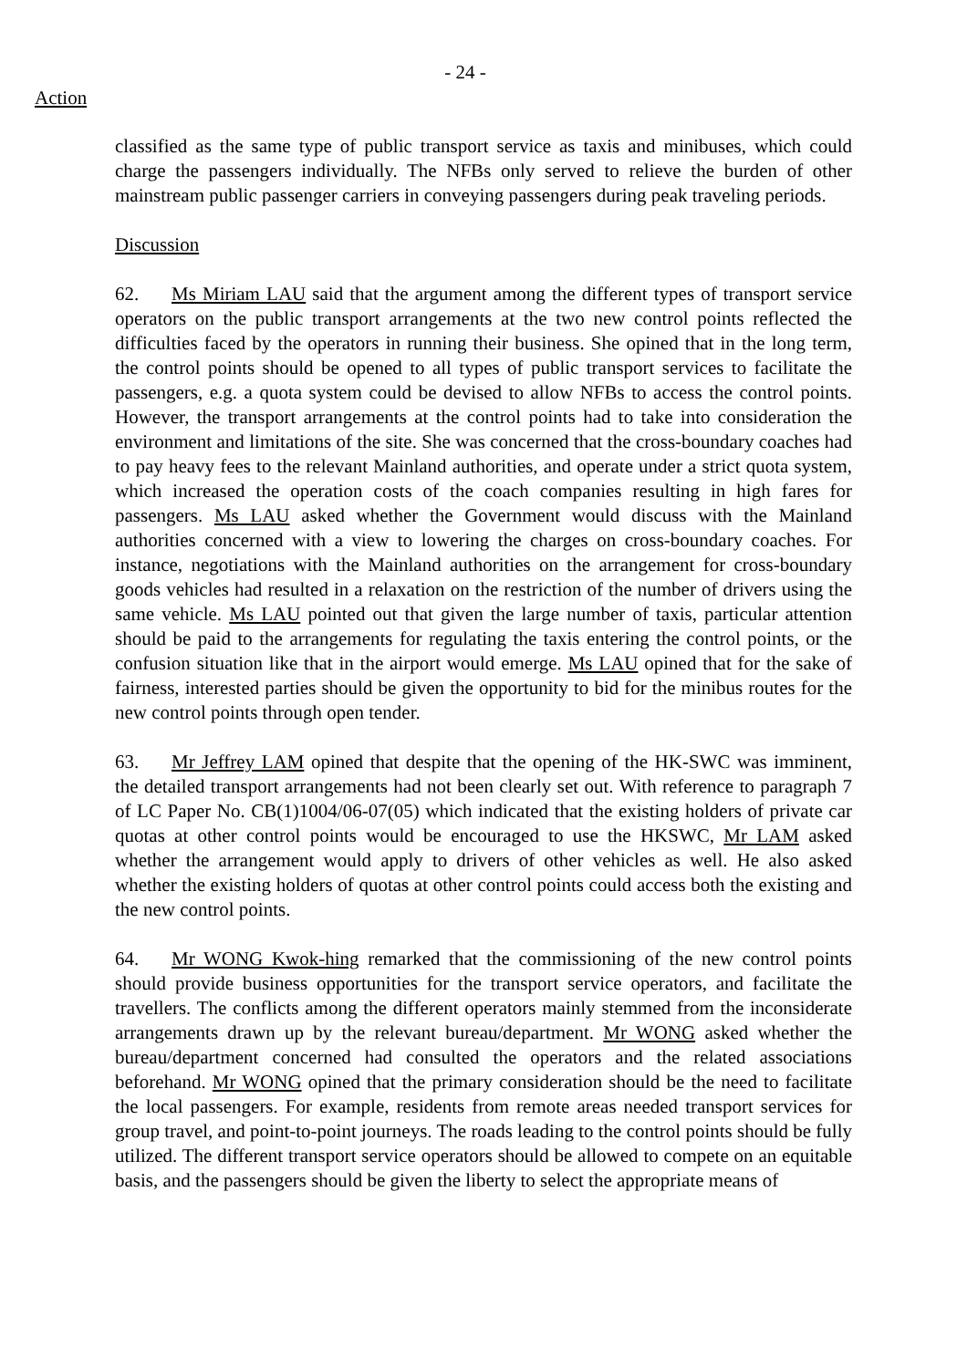- 24 -
Action
classified as the same type of public transport service as taxis and minibuses, which could charge the passengers individually. The NFBs only served to relieve the burden of other mainstream public passenger carriers in conveying passengers during peak traveling periods.
Discussion
62. Ms Miriam LAU said that the argument among the different types of transport service operators on the public transport arrangements at the two new control points reflected the difficulties faced by the operators in running their business. She opined that in the long term, the control points should be opened to all types of public transport services to facilitate the passengers, e.g. a quota system could be devised to allow NFBs to access the control points. However, the transport arrangements at the control points had to take into consideration the environment and limitations of the site. She was concerned that the cross-boundary coaches had to pay heavy fees to the relevant Mainland authorities, and operate under a strict quota system, which increased the operation costs of the coach companies resulting in high fares for passengers. Ms LAU asked whether the Government would discuss with the Mainland authorities concerned with a view to lowering the charges on cross-boundary coaches. For instance, negotiations with the Mainland authorities on the arrangement for cross-boundary goods vehicles had resulted in a relaxation on the restriction of the number of drivers using the same vehicle. Ms LAU pointed out that given the large number of taxis, particular attention should be paid to the arrangements for regulating the taxis entering the control points, or the confusion situation like that in the airport would emerge. Ms LAU opined that for the sake of fairness, interested parties should be given the opportunity to bid for the minibus routes for the new control points through open tender.
63. Mr Jeffrey LAM opined that despite that the opening of the HK-SWC was imminent, the detailed transport arrangements had not been clearly set out. With reference to paragraph 7 of LC Paper No. CB(1)1004/06-07(05) which indicated that the existing holders of private car quotas at other control points would be encouraged to use the HKSWC, Mr LAM asked whether the arrangement would apply to drivers of other vehicles as well. He also asked whether the existing holders of quotas at other control points could access both the existing and the new control points.
64. Mr WONG Kwok-hing remarked that the commissioning of the new control points should provide business opportunities for the transport service operators, and facilitate the travellers. The conflicts among the different operators mainly stemmed from the inconsiderate arrangements drawn up by the relevant bureau/department. Mr WONG asked whether the bureau/department concerned had consulted the operators and the related associations beforehand. Mr WONG opined that the primary consideration should be the need to facilitate the local passengers. For example, residents from remote areas needed transport services for group travel, and point-to-point journeys. The roads leading to the control points should be fully utilized. The different transport service operators should be allowed to compete on an equitable basis, and the passengers should be given the liberty to select the appropriate means of